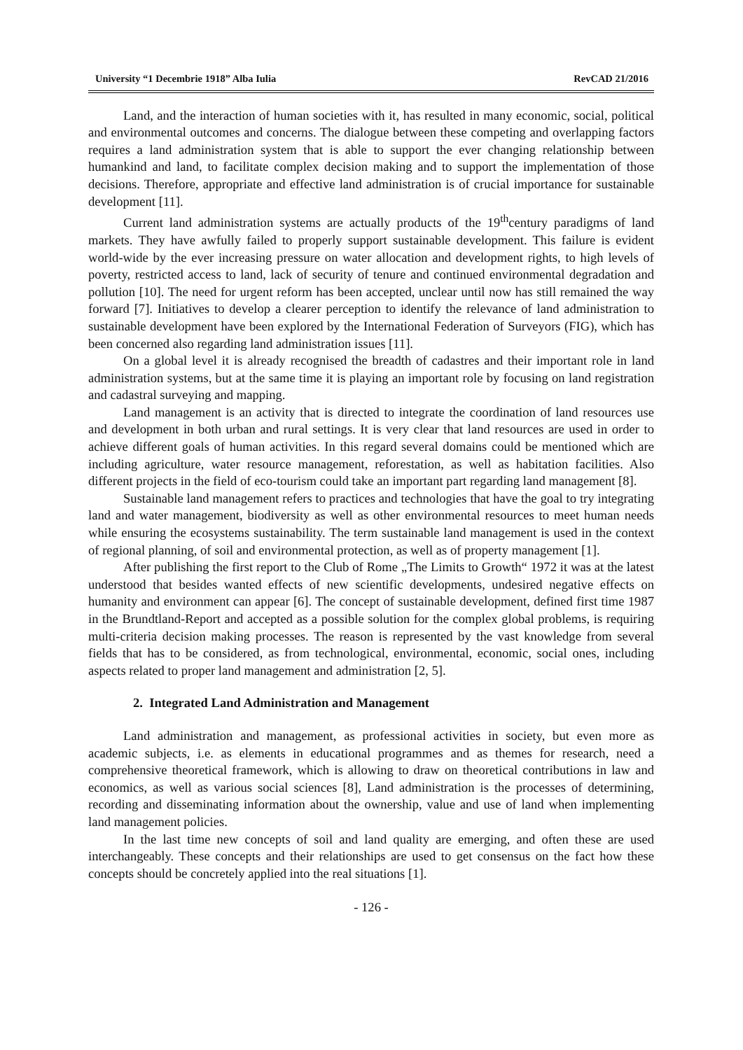University “1 Decembrie 1918” Alba Iulia RevCAD 21/2016
Land, and the interaction of human societies with it, has resulted in many economic, social, political and environmental outcomes and concerns. The dialogue between these competing and overlapping factors requires a land administration system that is able to support the ever changing relationship between humankind and land, to facilitate complex decision making and to support the implementation of those decisions. Therefore, appropriate and effective land administration is of crucial importance for sustainable development [11].
Current land administration systems are actually products of the 19<sup>th</sup>century paradigms of land markets. They have awfully failed to properly support sustainable development. This failure is evident world-wide by the ever increasing pressure on water allocation and development rights, to high levels of poverty, restricted access to land, lack of security of tenure and continued environmental degradation and pollution [10]. The need for urgent reform has been accepted, unclear until now has still remained the way forward [7]. Initiatives to develop a clearer perception to identify the relevance of land administration to sustainable development have been explored by the International Federation of Surveyors (FIG), which has been concerned also regarding land administration issues [11].
On a global level it is already recognised the breadth of cadastres and their important role in land administration systems, but at the same time it is playing an important role by focusing on land registration and cadastral surveying and mapping.
Land management is an activity that is directed to integrate the coordination of land resources use and development in both urban and rural settings. It is very clear that land resources are used in order to achieve different goals of human activities. In this regard several domains could be mentioned which are including agriculture, water resource management, reforestation, as well as habitation facilities. Also different projects in the field of eco-tourism could take an important part regarding land management [8].
Sustainable land management refers to practices and technologies that have the goal to try integrating land and water management, biodiversity as well as other environmental resources to meet human needs while ensuring the ecosystems sustainability. The term sustainable land management is used in the context of regional planning, of soil and environmental protection, as well as of property management [1].
After publishing the first report to the Club of Rome „The Limits to Growth“ 1972 it was at the latest understood that besides wanted effects of new scientific developments, undesired negative effects on humanity and environment can appear [6]. The concept of sustainable development, defined first time 1987 in the Brundtland-Report and accepted as a possible solution for the complex global problems, is requiring multi-criteria decision making processes. The reason is represented by the vast knowledge from several fields that has to be considered, as from technological, environmental, economic, social ones, including aspects related to proper land management and administration [2, 5].
2. Integrated Land Administration and Management
Land administration and management, as professional activities in society, but even more as academic subjects, i.e. as elements in educational programmes and as themes for research, need a comprehensive theoretical framework, which is allowing to draw on theoretical contributions in law and economics, as well as various social sciences [8], Land administration is the processes of determining, recording and disseminating information about the ownership, value and use of land when implementing land management policies.
In the last time new concepts of soil and land quality are emerging, and often these are used interchangeably. These concepts and their relationships are used to get consensus on the fact how these concepts should be concretely applied into the real situations [1].
- 126 -